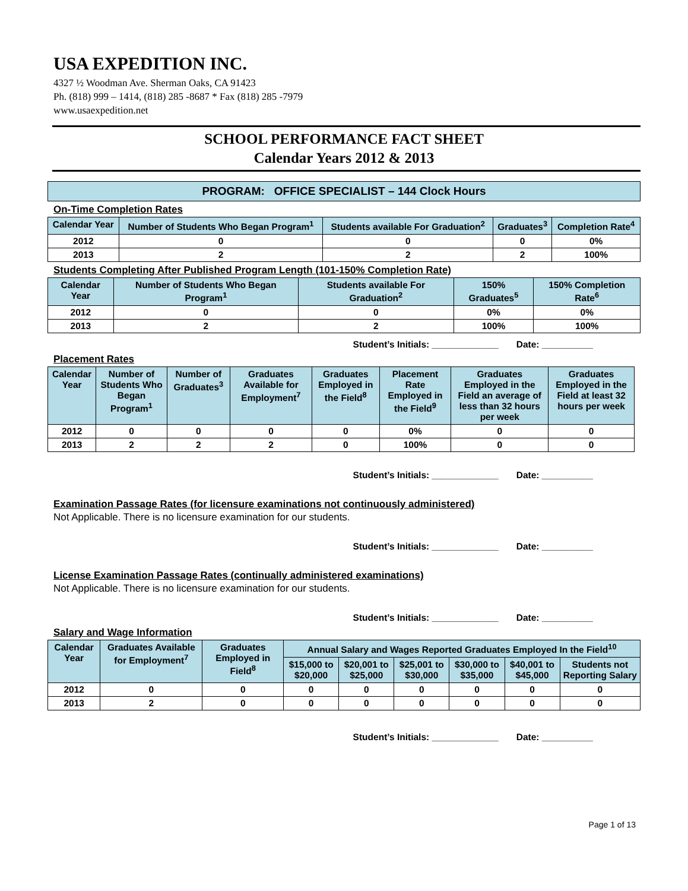USA EXPEDITION INC.
4327 ½ Woodman Ave. Sherman Oaks, CA 91423
Ph. (818) 999 – 1414, (818) 285 -8687 * Fax (818) 285 -7979
www.usaexpedition.net
SCHOOL PERFORMANCE FACT SHEET
Calendar Years 2012 & 2013
PROGRAM: OFFICE SPECIALIST – 144 Clock Hours
On-Time Completion Rates
| Calendar Year | Number of Students Who Began Program<sup>1</sup> | Students available For Graduation<sup>2</sup> | Graduates<sup>3</sup> | Completion Rate<sup>4</sup> |
| --- | --- | --- | --- | --- |
| 2012 | 0 | 0 | 0 | 0% |
| 2013 | 2 | 2 | 2 | 100% |
Students Completing After Published Program Length (101-150% Completion Rate)
| Calendar Year | Number of Students Who Began Program<sup>1</sup> | Students available For Graduation<sup>2</sup> | 150% Graduates<sup>5</sup> | 150% Completion Rate<sup>6</sup> |
| --- | --- | --- | --- | --- |
| 2012 | 0 | 0 | 0% | 0% |
| 2013 | 2 | 2 | 100% | 100% |
Student’s Initials: _____________ Date: __________
Placement Rates
| Calendar Year | Number of Students Who Began Program<sup>1</sup> | Number of Graduates<sup>3</sup> | Graduates Available for Employment<sup>7</sup> | Graduates Employed in the Field<sup>8</sup> | Placement Rate Employed in the Field<sup>9</sup> | Graduates Employed in the Field an average of less than 32 hours per week | Graduates Employed in the Field at least 32 hours per week |
| --- | --- | --- | --- | --- | --- | --- | --- |
| 2012 | 0 | 0 | 0 | 0 | 0% | 0 | 0 |
| 2013 | 2 | 2 | 2 | 0 | 100% | 0 | 0 |
Student’s Initials: _____________ Date: __________
Examination Passage Rates (for licensure examinations not continuously administered)
Not Applicable. There is no licensure examination for our students.
Student’s Initials: _____________ Date: __________
License Examination Passage Rates (continually administered examinations)
Not Applicable. There is no licensure examination for our students.
Student’s Initials: _____________ Date: __________
Salary and Wage Information
| Calendar Year | Graduates Available for Employment<sup>7</sup> | Graduates Employed in Field<sup>8</sup> | Annual Salary and Wages Reported Graduates Employed In the Field<sup>10</sup> | | | | | |
| --- | --- | --- | --- | --- | --- | --- | --- | --- |
| | | | $15,000 to $20,000 | $20,001 to $25,000 | $25,001 to $30,000 | $30,000 to $35,000 | $40,001 to $45,000 | Students not Reporting Salary |
| 2012 | 0 | 0 | 0 | 0 | 0 | 0 | 0 | 0 |
| 2013 | 2 | 0 | 0 | 0 | 0 | 0 | 0 | 0 |
Student’s Initials: _____________ Date: __________
Page 1 of 13